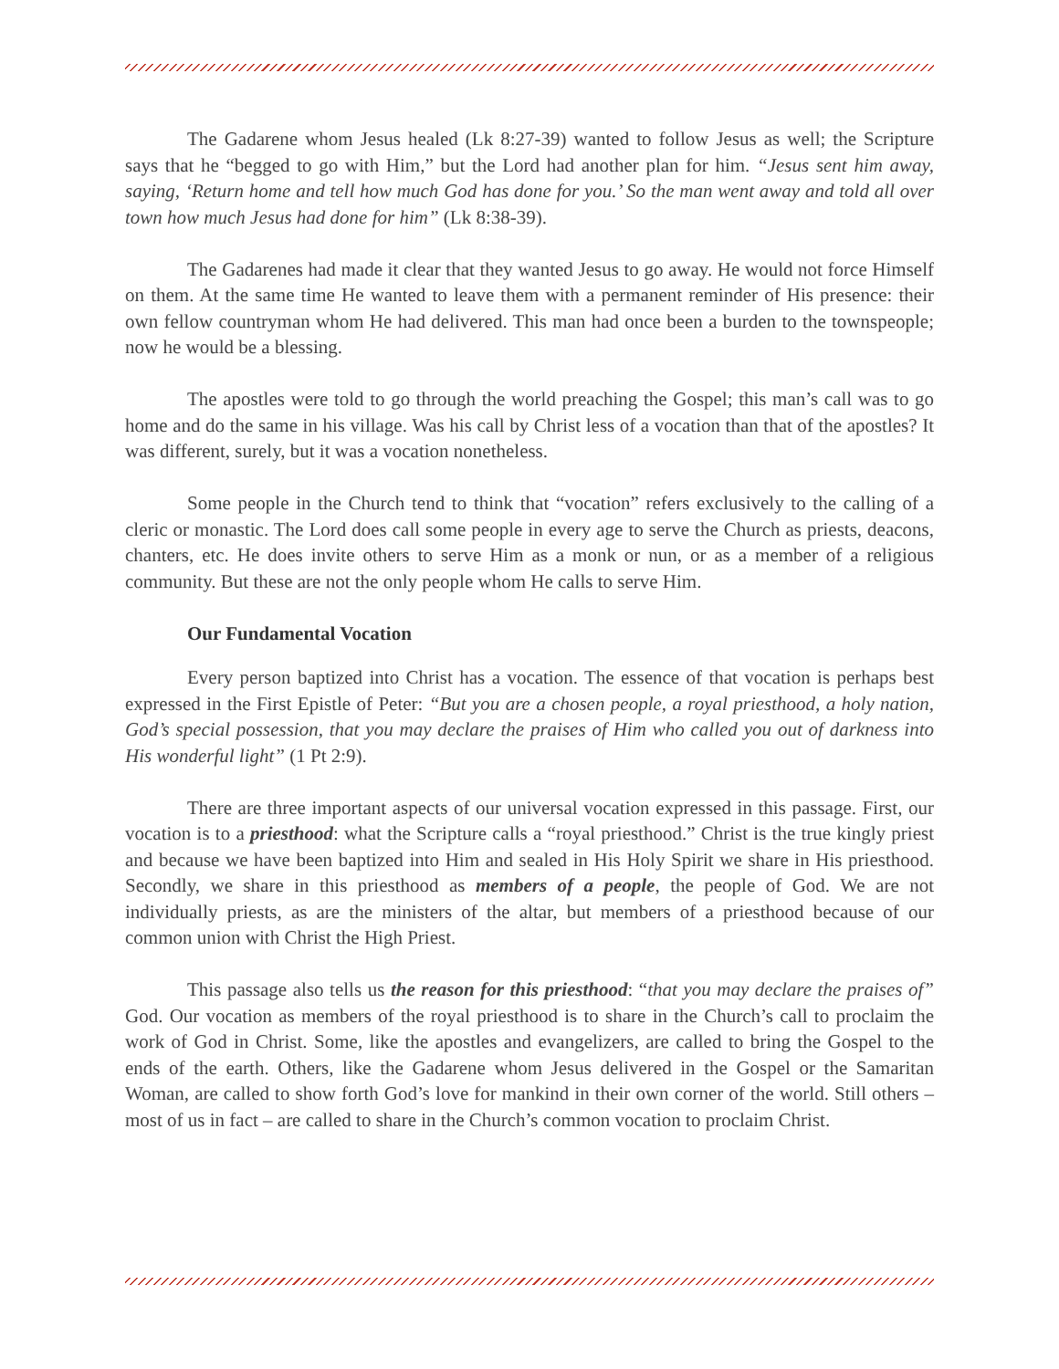The Gadarene whom Jesus healed (Lk 8:27-39) wanted to follow Jesus as well; the Scripture says that he “begged to go with Him,” but the Lord had another plan for him. “Jesus sent him away, saying, ‘Return home and tell how much God has done for you.’ So the man went away and told all over town how much Jesus had done for him” (Lk 8:38-39).
The Gadarenes had made it clear that they wanted Jesus to go away. He would not force Himself on them. At the same time He wanted to leave them with a permanent reminder of His presence: their own fellow countryman whom He had delivered. This man had once been a burden to the townspeople; now he would be a blessing.
The apostles were told to go through the world preaching the Gospel; this man’s call was to go home and do the same in his village. Was his call by Christ less of a vocation than that of the apostles? It was different, surely, but it was a vocation nonetheless.
Some people in the Church tend to think that “vocation” refers exclusively to the calling of a cleric or monastic. The Lord does call some people in every age to serve the Church as priests, deacons, chanters, etc. He does invite others to serve Him as a monk or nun, or as a member of a religious community. But these are not the only people whom He calls to serve Him.
Our Fundamental Vocation
Every person baptized into Christ has a vocation. The essence of that vocation is perhaps best expressed in the First Epistle of Peter: “But you are a chosen people, a royal priesthood, a holy nation, God’s special possession, that you may declare the praises of Him who called you out of darkness into His wonderful light” (1 Pt 2:9).
There are three important aspects of our universal vocation expressed in this passage. First, our vocation is to a priesthood: what the Scripture calls a “royal priesthood.” Christ is the true kingly priest and because we have been baptized into Him and sealed in His Holy Spirit we share in His priesthood. Secondly, we share in this priesthood as members of a people, the people of God. We are not individually priests, as are the ministers of the altar, but members of a priesthood because of our common union with Christ the High Priest.
This passage also tells us the reason for this priesthood: “that you may declare the praises of” God. Our vocation as members of the royal priesthood is to share in the Church’s call to proclaim the work of God in Christ. Some, like the apostles and evangelizers, are called to bring the Gospel to the ends of the earth. Others, like the Gadarene whom Jesus delivered in the Gospel or the Samaritan Woman, are called to show forth God’s love for mankind in their own corner of the world. Still others – most of us in fact – are called to share in the Church’s common vocation to proclaim Christ.